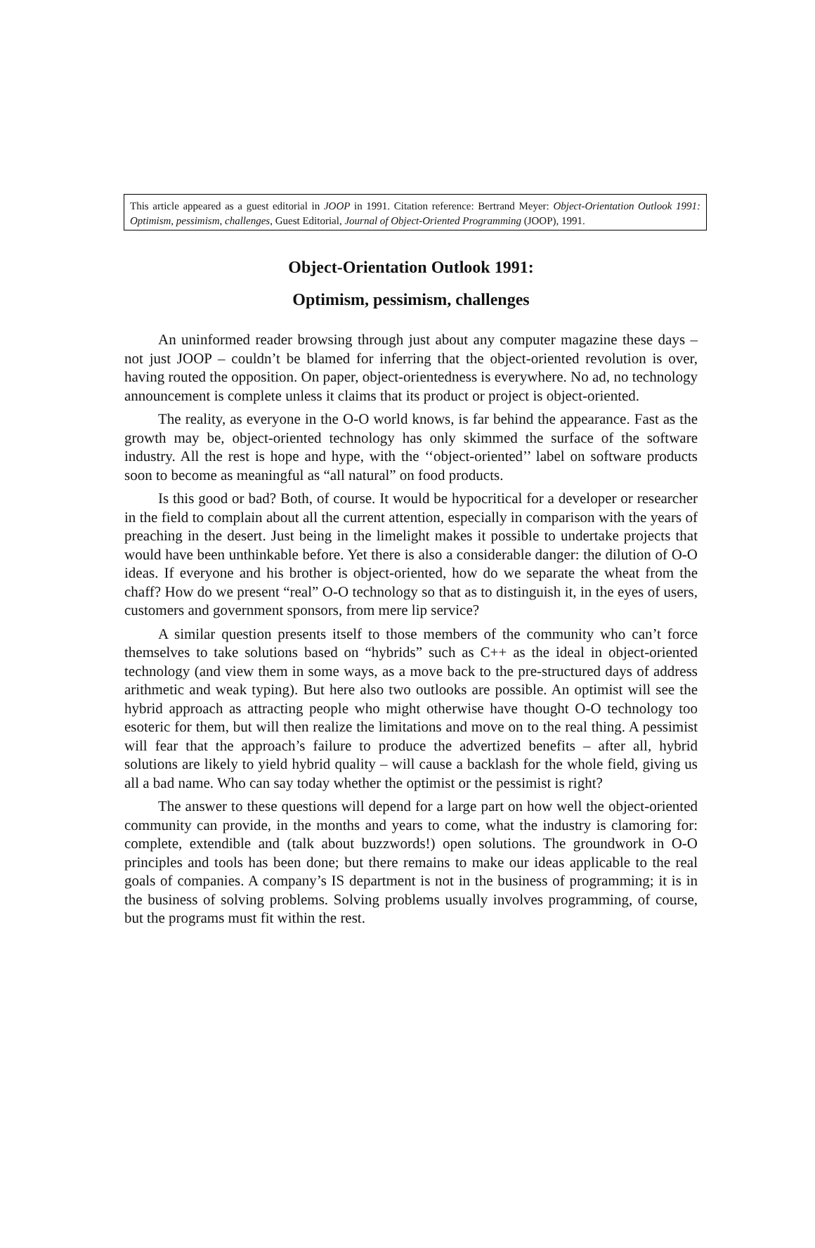This article appeared as a guest editorial in JOOP in 1991. Citation reference: Bertrand Meyer: Object-Orientation Outlook 1991: Optimism, pessimism, challenges, Guest Editorial, Journal of Object-Oriented Programming (JOOP), 1991.
Object-Orientation Outlook 1991:
Optimism, pessimism, challenges
An uninformed reader browsing through just about any computer magazine these days – not just JOOP – couldn’t be blamed for inferring that the object-oriented revolution is over, having routed the opposition. On paper, object-orientedness is everywhere. No ad, no technology announcement is complete unless it claims that its product or project is object-oriented.
The reality, as everyone in the O-O world knows, is far behind the appearance. Fast as the growth may be, object-oriented technology has only skimmed the surface of the software industry. All the rest is hope and hype, with the ‘‘object-oriented’’ label on software products soon to become as meaningful as “all natural” on food products.
Is this good or bad? Both, of course. It would be hypocritical for a developer or researcher in the field to complain about all the current attention, especially in comparison with the years of preaching in the desert. Just being in the limelight makes it possible to undertake projects that would have been unthinkable before. Yet there is also a considerable danger: the dilution of O-O ideas. If everyone and his brother is object-oriented, how do we separate the wheat from the chaff? How do we present “real” O-O technology so that as to distinguish it, in the eyes of users, customers and government sponsors, from mere lip service?
A similar question presents itself to those members of the community who can’t force themselves to take solutions based on “hybrids” such as C++ as the ideal in object-oriented technology (and view them in some ways, as a move back to the pre-structured days of address arithmetic and weak typing). But here also two outlooks are possible. An optimist will see the hybrid approach as attracting people who might otherwise have thought O-O technology too esoteric for them, but will then realize the limitations and move on to the real thing. A pessimist will fear that the approach’s failure to produce the advertized benefits – after all, hybrid solutions are likely to yield hybrid quality – will cause a backlash for the whole field, giving us all a bad name. Who can say today whether the optimist or the pessimist is right?
The answer to these questions will depend for a large part on how well the object-oriented community can provide, in the months and years to come, what the industry is clamoring for: complete, extendible and (talk about buzzwords!) open solutions. The groundwork in O-O principles and tools has been done; but there remains to make our ideas applicable to the real goals of companies. A company’s IS department is not in the business of programming; it is in the business of solving problems. Solving problems usually involves programming, of course, but the programs must fit within the rest.